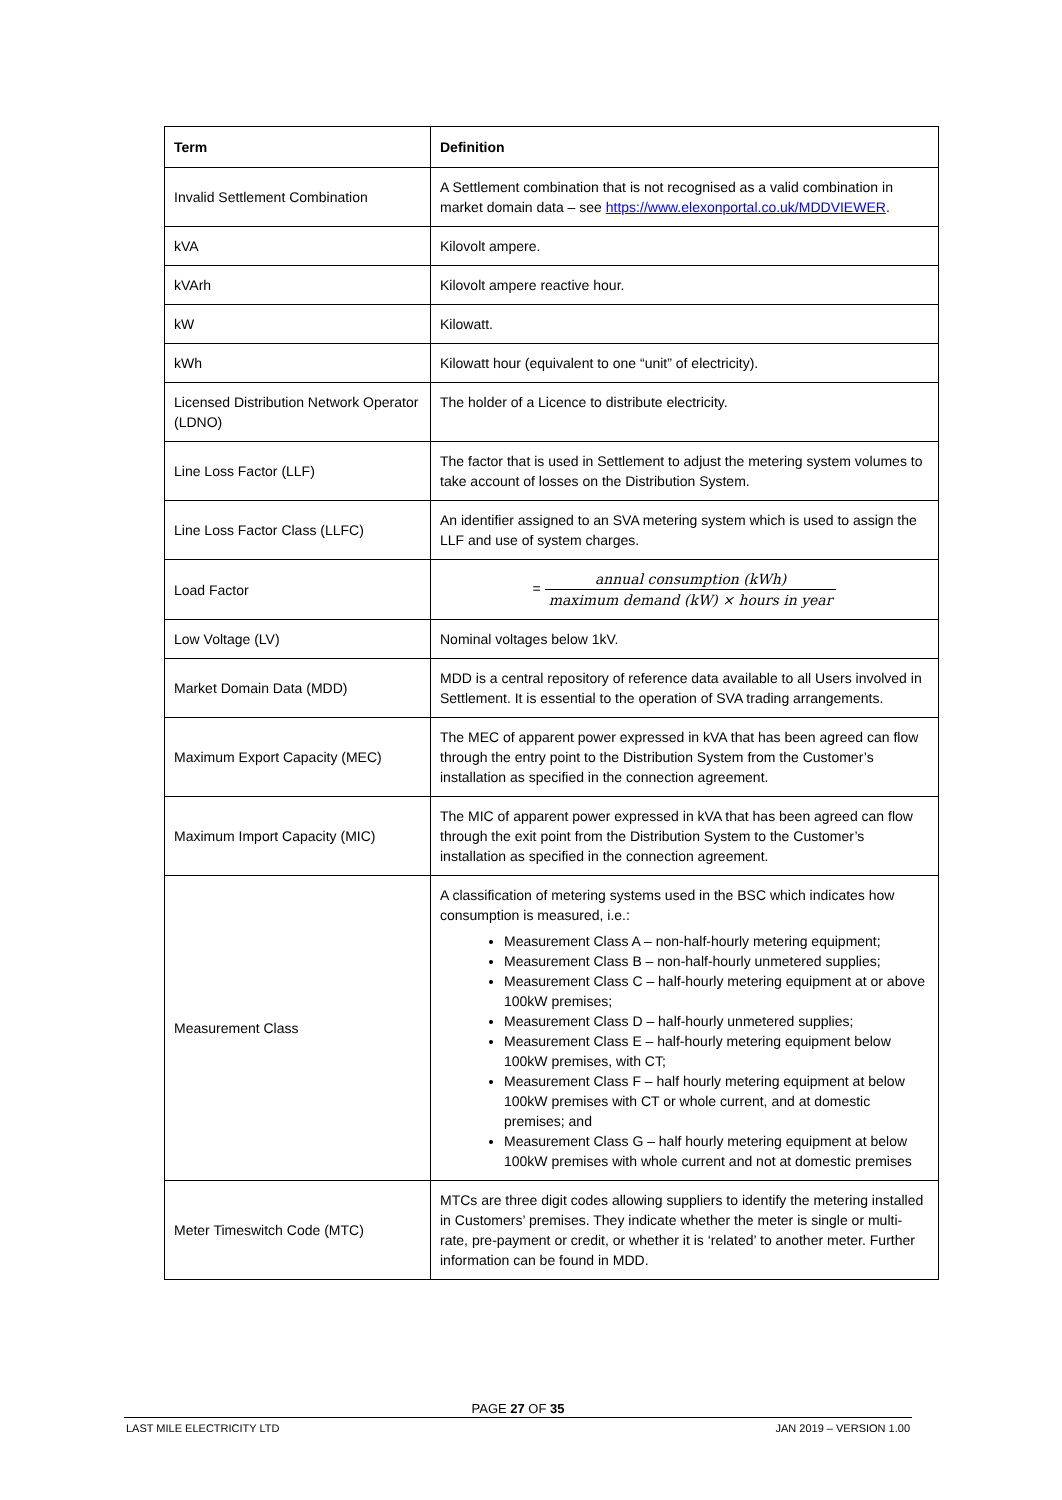| Term | Definition |
| --- | --- |
| Invalid Settlement Combination | A Settlement combination that is not recognised as a valid combination in market domain data – see https://www.elexonportal.co.uk/MDDVIEWER . |
| kVA | Kilovolt ampere. |
| kVArh | Kilovolt ampere reactive hour. |
| kW | Kilowatt. |
| kWh | Kilowatt hour (equivalent to one “unit” of electricity). |
| Licensed Distribution Network Operator (LDNO) | The holder of a Licence to distribute electricity. |
| Line Loss Factor (LLF) | The factor that is used in Settlement to adjust the metering system volumes to take account of losses on the Distribution System. |
| Line Loss Factor Class (LLFC) | An identifier assigned to an SVA metering system which is used to assign the LLF and use of system charges. |
| Load Factor | = annual consumption (kWh) maximum demand (kW) × hours in year |
| Low Voltage (LV) | Nominal voltages below 1kV. |
| Market Domain Data (MDD) | MDD is a central repository of reference data available to all Users involved in Settlement. It is essential to the operation of SVA trading arrangements. |
| Maximum Export Capacity (MEC) | The MEC of apparent power expressed in kVA that has been agreed can flow through the entry point to the Distribution System from the Customer’s installation as specified in the connection agreement. |
| Maximum Import Capacity (MIC) | The MIC of apparent power expressed in kVA that has been agreed can flow through the exit point from the Distribution System to the Customer’s installation as specified in the connection agreement. |
| Measurement Class | A classification of metering systems used in the BSC which indicates how consumption is measured, i.e.: Measurement Class A – non-half-hourly metering equipment; Measurement Class B – non-half-hourly unmetered supplies; Measurement Class C – half-hourly metering equipment at or above 100kW premises; Measurement Class D – half-hourly unmetered supplies; Measurement Class E – half-hourly metering equipment below 100kW premises, with CT; Measurement Class F – half hourly metering equipment at below 100kW premises with CT or whole current, and at domestic premises; and Measurement Class G – half hourly metering equipment at below 100kW premises with whole current and not at domestic premises |
| Meter Timeswitch Code (MTC) | MTCs are three digit codes allowing suppliers to identify the metering installed in Customers’ premises. They indicate whether the meter is single or multi-rate, pre-payment or credit, or whether it is ‘related’ to another meter. Further information can be found in MDD. |
PAGE 27 OF 35
LAST MILE ELECTRICITY LTD JAN 2019 – VERSION 1.00